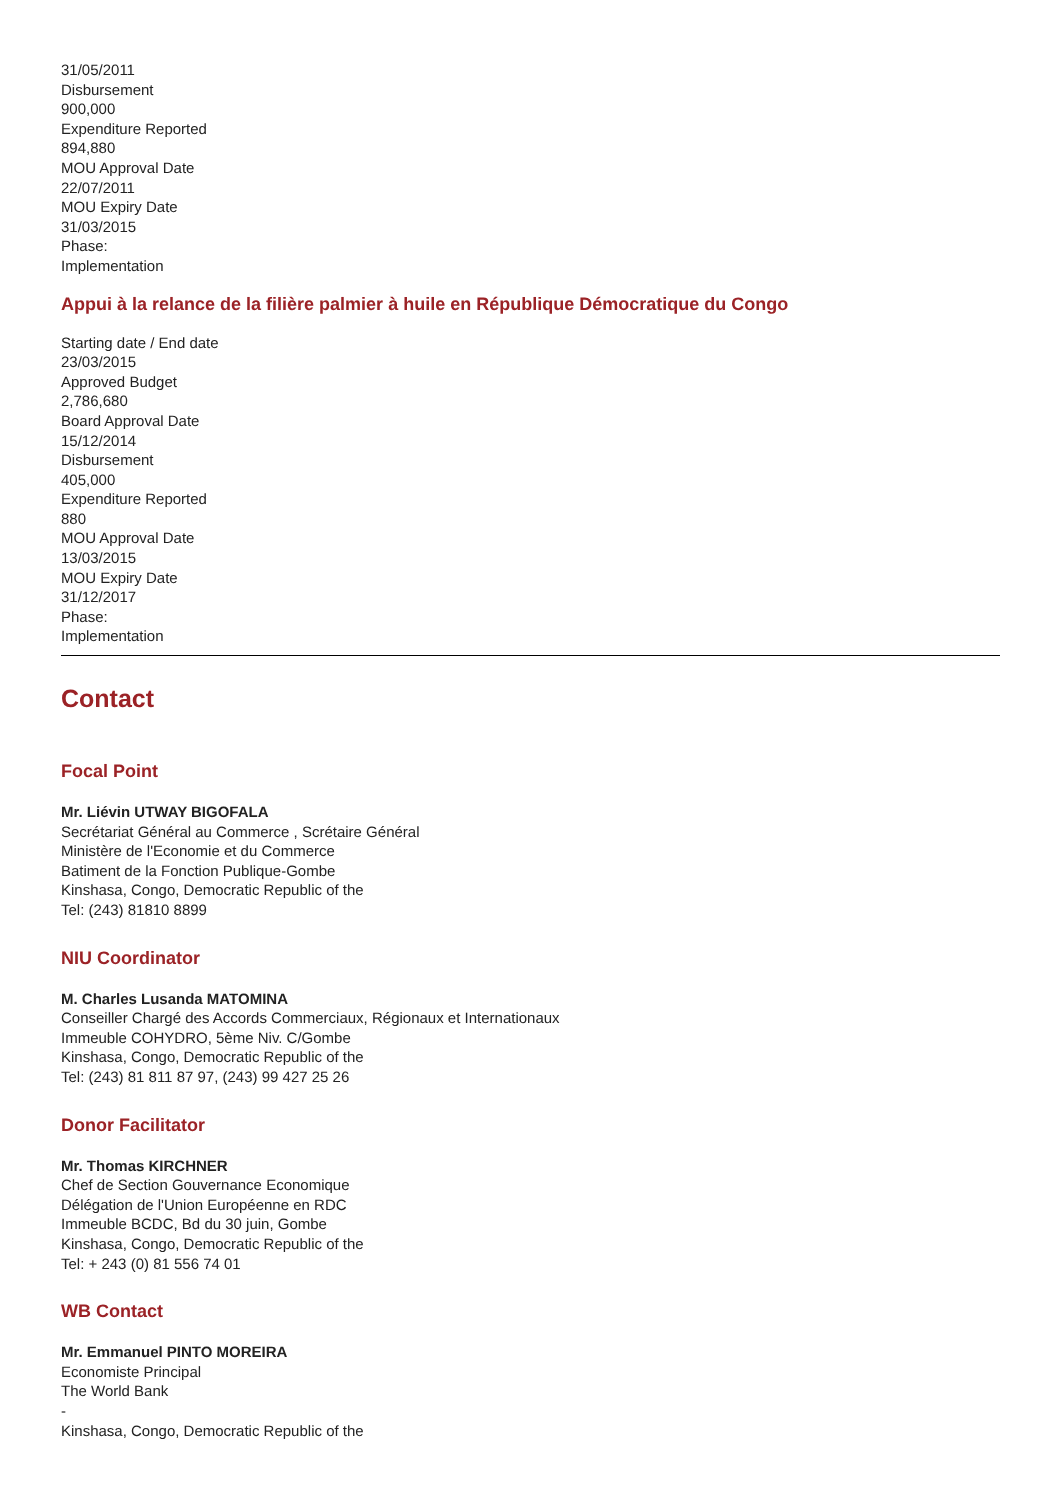31/05/2011
Disbursement
900,000
Expenditure Reported
894,880
MOU Approval Date
22/07/2011
MOU Expiry Date
31/03/2015
Phase:
Implementation
Appui à la relance de la filière palmier à huile en République Démocratique du Congo
Starting date / End date
23/03/2015
Approved Budget
2,786,680
Board Approval Date
15/12/2014
Disbursement
405,000
Expenditure Reported
880
MOU Approval Date
13/03/2015
MOU Expiry Date
31/12/2017
Phase:
Implementation
Contact
Focal Point
Mr. Liévin UTWAY BIGOFALA
Secrétariat Général au Commerce , Scrétaire Général
Ministère de l'Economie et du Commerce
Batiment de la Fonction Publique-Gombe
Kinshasa, Congo, Democratic Republic of the
Tel: (243) 81810 8899
NIU Coordinator
M. Charles Lusanda MATOMINA
Conseiller Chargé des Accords Commerciaux, Régionaux et Internationaux
Immeuble COHYDRO, 5ème Niv. C/Gombe
Kinshasa, Congo, Democratic Republic of the
Tel: (243) 81 811 87 97, (243) 99 427 25 26
Donor Facilitator
Mr. Thomas KIRCHNER
Chef de Section Gouvernance Economique
Délégation de l'Union Européenne en RDC
Immeuble BCDC, Bd du 30 juin, Gombe
Kinshasa, Congo, Democratic Republic of the
Tel: + 243 (0) 81 556 74 01
WB Contact
Mr. Emmanuel PINTO MOREIRA
Economiste Principal
The World Bank
-
Kinshasa, Congo, Democratic Republic of the